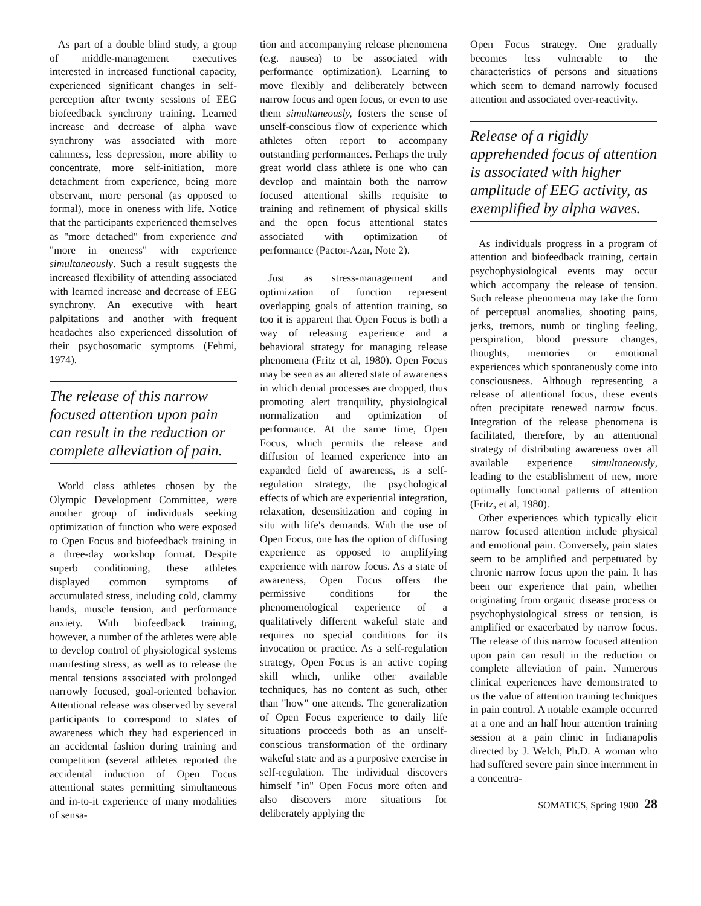As part of a double blind study, a group of middle-management executives interested in increased functional capacity, experienced significant changes in self-perception after twenty sessions of EEG biofeedback synchrony training. Learned increase and decrease of alpha wave synchrony was associated with more calmness, less depression, more ability to concentrate, more self-initiation, more detachment from experience, being more observant, more personal (as opposed to formal), more in oneness with life. Notice that the participants experienced themselves as "more detached" from experience and "more in oneness" with experience simultaneously. Such a result suggests the increased flexibility of attending associated with learned increase and decrease of EEG synchrony. An executive with heart palpitations and another with frequent headaches also experienced dissolution of their psychosomatic symptoms (Fehmi, 1974).
The release of this narrow focused attention upon pain can result in the reduction or complete alleviation of pain.
World class athletes chosen by the Olympic Development Committee, were another group of individuals seeking optimization of function who were exposed to Open Focus and biofeedback training in a three-day workshop format. Despite superb conditioning, these athletes displayed common symptoms of accumulated stress, including cold, clammy hands, muscle tension, and performance anxiety. With biofeedback training, however, a number of the athletes were able to develop control of physiological systems manifesting stress, as well as to release the mental tensions associated with prolonged narrowly focused, goal-oriented behavior. Attentional release was observed by several participants to correspond to states of awareness which they had experienced in an accidental fashion during training and competition (several athletes reported the accidental induction of Open Focus attentional states permitting simultaneous and in-to-it experience of many modalities of sensa-
tion and accompanying release phenomena (e.g. nausea) to be associated with performance optimization). Learning to move flexibly and deliberately between narrow focus and open focus, or even to use them simultaneously, fosters the sense of unself-conscious flow of experience which athletes often report to accompany outstanding performances. Perhaps the truly great world class athlete is one who can develop and maintain both the narrow focused attentional skills requisite to training and refinement of physical skills and the open focus attentional states associated with optimization of performance (Pactor-Azar, Note 2).
Just as stress-management and optimization of function represent overlapping goals of attention training, so too it is apparent that Open Focus is both a way of releasing experience and a behavioral strategy for managing release phenomena (Fritz et al, 1980). Open Focus may be seen as an altered state of awareness in which denial processes are dropped, thus promoting alert tranquility, physiological normalization and optimization of performance. At the same time, Open Focus, which permits the release and diffusion of learned experience into an expanded field of awareness, is a self-regulation strategy, the psychological effects of which are experiential integration, relaxation, desensitization and coping in situ with life's demands. With the use of Open Focus, one has the option of diffusing experience as opposed to amplifying experience with narrow focus. As a state of awareness, Open Focus offers the permissive conditions for the phenomenological experience of a qualitatively different wakeful state and requires no special conditions for its invocation or practice. As a self-regulation strategy, Open Focus is an active coping skill which, unlike other available techniques, has no content as such, other than "how" one attends. The generalization of Open Focus experience to daily life situations proceeds both as an unself-conscious transformation of the ordinary wakeful state and as a purposive exercise in self-regulation. The individual discovers himself "in" Open Focus more often and also discovers more situations for deliberately applying the
Open Focus strategy. One gradually becomes less vulnerable to the characteristics of persons and situations which seem to demand narrowly focused attention and associated over-reactivity.
Release of a rigidly apprehended focus of attention is associated with higher amplitude of EEG activity, as exemplified by alpha waves.
As individuals progress in a program of attention and biofeedback training, certain psychophysiological events may occur which accompany the release of tension. Such release phenomena may take the form of perceptual anomalies, shooting pains, jerks, tremors, numb or tingling feeling, perspiration, blood pressure changes, thoughts, memories or emotional experiences which spontaneously come into consciousness. Although representing a release of attentional focus, these events often precipitate renewed narrow focus. Integration of the release phenomena is facilitated, therefore, by an attentional strategy of distributing awareness over all available experience simultaneously, leading to the establishment of new, more optimally functional patterns of attention (Fritz, et al, 1980).
Other experiences which typically elicit narrow focused attention include physical and emotional pain. Conversely, pain states seem to be amplified and perpetuated by chronic narrow focus upon the pain. It has been our experience that pain, whether originating from organic disease process or psychophysiological stress or tension, is amplified or exacerbated by narrow focus. The release of this narrow focused attention upon pain can result in the reduction or complete alleviation of pain. Numerous clinical experiences have demonstrated to us the value of attention training techniques in pain control. A notable example occurred at a one and an half hour attention training session at a pain clinic in Indianapolis directed by J. Welch, Ph.D. A woman who had suffered severe pain since internment in a concentra-
SOMATICS, Spring 1980 28